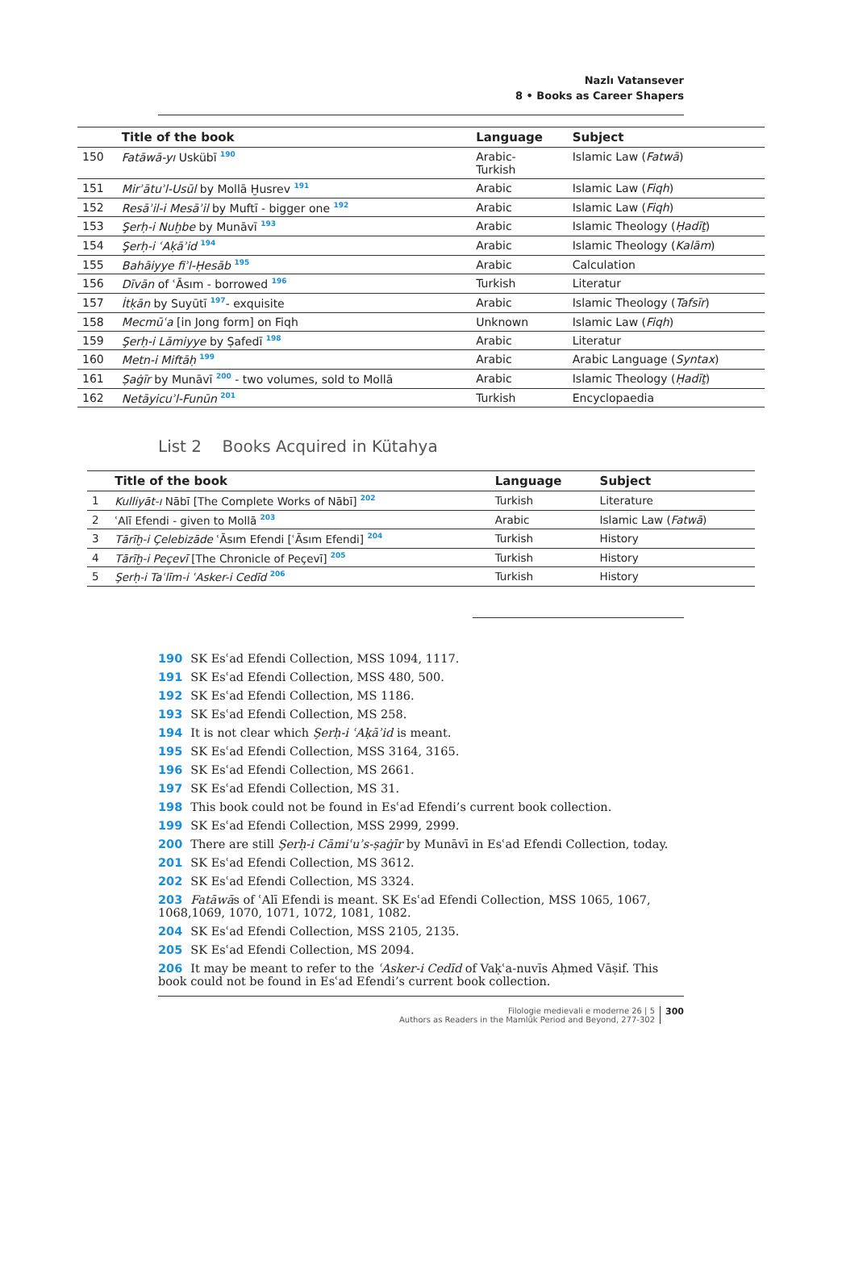Nazlı Vatansever
8 • Books as Career Shapers
| | Title of the book | Language | Subject |
| --- | --- | --- | --- |
| 150 | Fatāwā-yı Uskübī <sup>190</sup> | Arabic- Turkish | Islamic Law ( Fatwā ) |
| 151 | Mirʾātuʾl-Usūl by Mollā Ḫusrev <sup>191</sup> | Arabic | Islamic Law ( Fiqh ) |
| 152 | Resāʾil-i Mesāʾil by Muftī - bigger one <sup>192</sup> | Arabic | Islamic Law ( Fiqh ) |
| 153 | Şerḥ-i Nuḫbe by Munāvī <sup>193</sup> | Arabic | Islamic Theology ( Ḥadīṯ ) |
| 154 | Şerḥ-i ʿAḳāʾid <sup>194</sup> | Arabic | Islamic Theology ( Kalām ) |
| 155 | Bahāiyye fiʾl-Ḥesāb <sup>195</sup> | Arabic | Calculation |
| 156 | Dīvān of ʿĀsım - borrowed <sup>196</sup> | Turkish | Literatur |
| 157 | İtḳān by Suyūtī <sup>197</sup>- exquisite | Arabic | Islamic Theology ( Tafsīr ) |
| 158 | Mecmūʿa [in Jong form] on Fiqh | Unknown | Islamic Law ( Fiqh ) |
| 159 | Şerḥ-i Lāmiyye by Ṣafedī <sup>198</sup> | Arabic | Literatur |
| 160 | Metn-i Miftāḥ <sup>199</sup> | Arabic | Arabic Language ( Syntax ) |
| 161 | Ṣaġīr by Munāvī <sup>200</sup> - two volumes, sold to Mollā | Arabic | Islamic Theology ( Ḥadīṯ ) |
| 162 | Netāyicuʾl-Funūn <sup>201</sup> | Turkish | Encyclopaedia |
List 2 Books Acquired in Kütahya
| | Title of the book | Language | Subject |
| --- | --- | --- | --- |
| 1 | Kulliyāt-ı Nābī [The Complete Works of Nābī] <sup>202</sup> | Turkish | Literature |
| 2 | ʿAlī Efendi - given to Mollā <sup>203</sup> | Arabic | Islamic Law ( Fatwā ) |
| 3 | Tārīḫ-i Çelebizāde ʿĀsım Efendi [ʿĀsım Efendi] <sup>204</sup> | Turkish | History |
| 4 | Tārīḫ-i Peçevī [The Chronicle of Peçevī] <sup>205</sup> | Turkish | History |
| 5 | Şerḥ-i Taʿlīm-i ʿAsker-i Cedīd <sup>206</sup> | Turkish | History |
190 SK Esʿad Efendi Collection, MSS 1094, 1117.
191 SK Esʿad Efendi Collection, MSS 480, 500.
192 SK Esʿad Efendi Collection, MS 1186.
193 SK Esʿad Efendi Collection, MS 258.
194 It is not clear which Şerḥ-i ʿAḳāʾid is meant.
195 SK Esʿad Efendi Collection, MSS 3164, 3165.
196 SK Esʿad Efendi Collection, MS 2661.
197 SK Esʿad Efendi Collection, MS 31.
198 This book could not be found in Esʿad Efendi’s current book collection.
199 SK Esʿad Efendi Collection, MSS 2999, 2999.
200 There are still Şerḥ-i Cāmiʿuʾs-ṣaġīr by Munāvī in Esʿad Efendi Collection, today.
201 SK Esʿad Efendi Collection, MS 3612.
202 SK Esʿad Efendi Collection, MS 3324.
203 Fatāwās of ʿAlī Efendi is meant. SK Esʿad Efendi Collection, MSS 1065, 1067, 1068,1069, 1070, 1071, 1072, 1081, 1082.
204 SK Esʿad Efendi Collection, MSS 2105, 2135.
205 SK Esʿad Efendi Collection, MS 2094.
206 It may be meant to refer to the ʿAsker-i Cedīd of Vaḳʿa-nuvīs Aḥmed Vāṣif. This book could not be found in Esʿad Efendi’s current book collection.
Filologie medievali e moderne 26 | 5
Authors as Readers in the Mamlūk Period and Beyond, 277-302
300